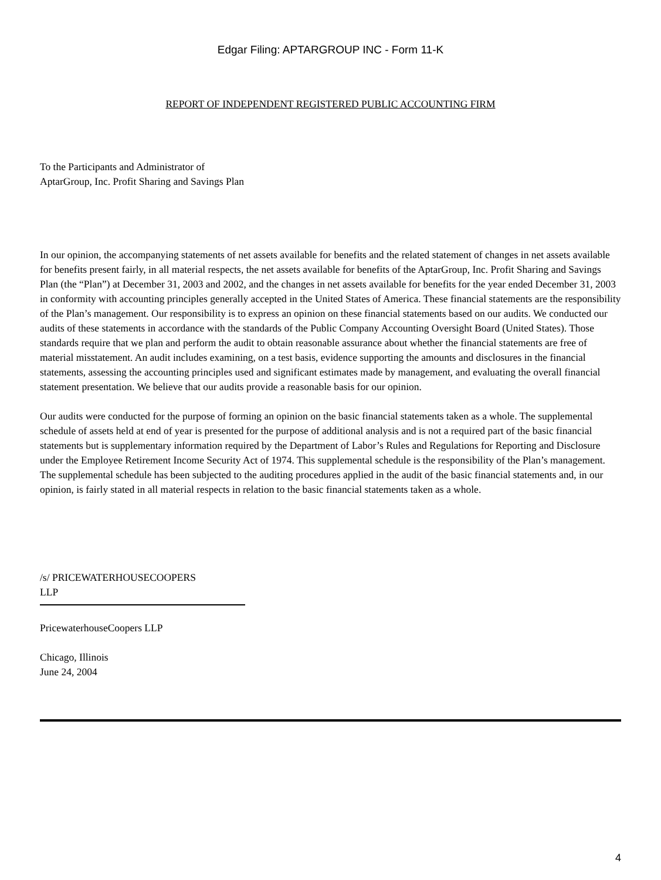Edgar Filing: APTARGROUP INC - Form 11-K
REPORT OF INDEPENDENT REGISTERED PUBLIC ACCOUNTING FIRM
To the Participants and Administrator of
AptarGroup, Inc. Profit Sharing and Savings Plan
In our opinion, the accompanying statements of net assets available for benefits and the related statement of changes in net assets available for benefits present fairly, in all material respects, the net assets available for benefits of the AptarGroup, Inc. Profit Sharing and Savings Plan (the “Plan”) at December 31, 2003 and 2002, and the changes in net assets available for benefits for the year ended December 31, 2003 in conformity with accounting principles generally accepted in the United States of America. These financial statements are the responsibility of the Plan’s management. Our responsibility is to express an opinion on these financial statements based on our audits. We conducted our audits of these statements in accordance with the standards of the Public Company Accounting Oversight Board (United States). Those standards require that we plan and perform the audit to obtain reasonable assurance about whether the financial statements are free of material misstatement. An audit includes examining, on a test basis, evidence supporting the amounts and disclosures in the financial statements, assessing the accounting principles used and significant estimates made by management, and evaluating the overall financial statement presentation. We believe that our audits provide a reasonable basis for our opinion.
Our audits were conducted for the purpose of forming an opinion on the basic financial statements taken as a whole. The supplemental schedule of assets held at end of year is presented for the purpose of additional analysis and is not a required part of the basic financial statements but is supplementary information required by the Department of Labor’s Rules and Regulations for Reporting and Disclosure under the Employee Retirement Income Security Act of 1974. This supplemental schedule is the responsibility of the Plan’s management. The supplemental schedule has been subjected to the auditing procedures applied in the audit of the basic financial statements and, in our opinion, is fairly stated in all material respects in relation to the basic financial statements taken as a whole.
/s/ PRICEWATERHOUSECOOPERS
LLP
PricewaterhouseCoopers LLP
Chicago, Illinois
June 24, 2004
4